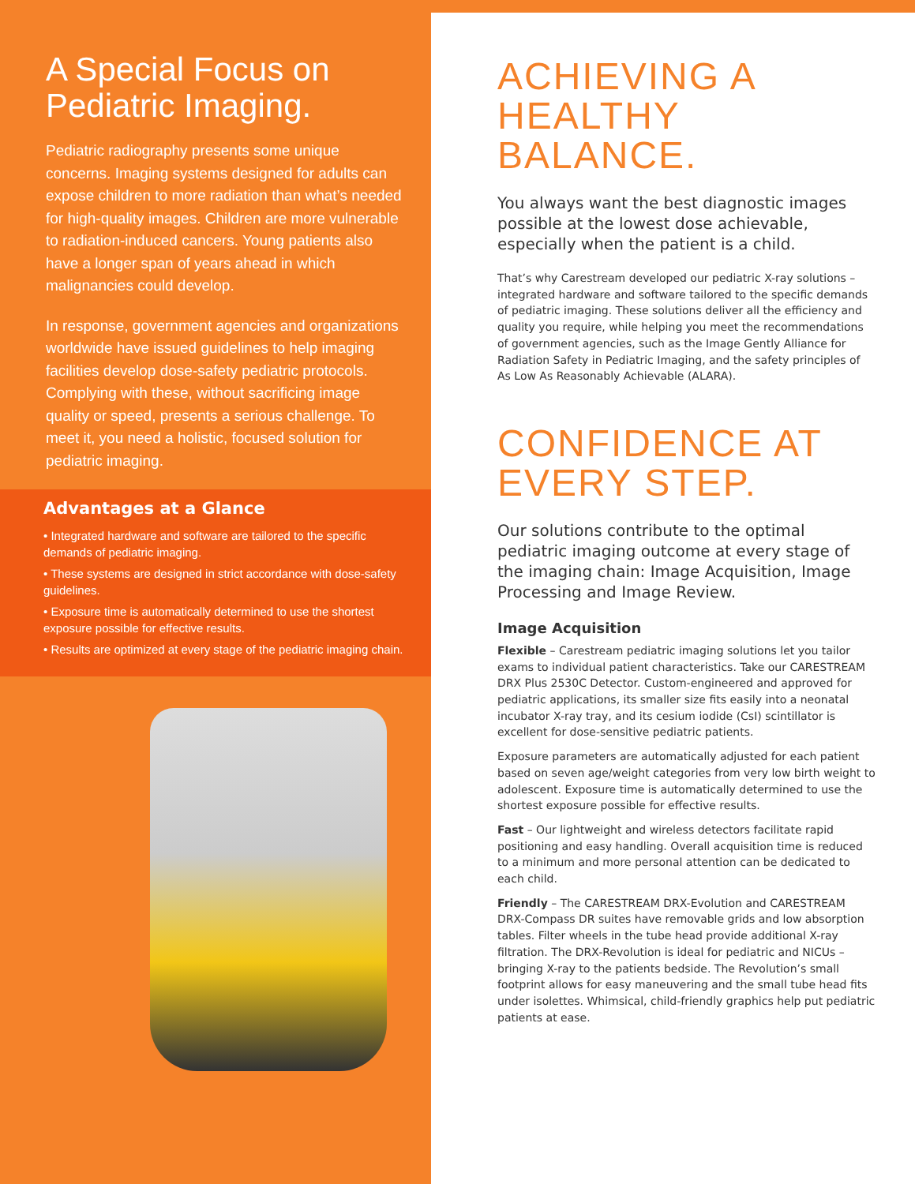A Special Focus on Pediatric Imaging.
Pediatric radiography presents some unique concerns. Imaging systems designed for adults can expose children to more radiation than what’s needed for high-quality images. Children are more vulnerable to radiation-induced cancers. Young patients also have a longer span of years ahead in which malignancies could develop.
In response, government agencies and organizations worldwide have issued guidelines to help imaging facilities develop dose-safety pediatric protocols. Complying with these, without sacrificing image quality or speed, presents a serious challenge. To meet it, you need a holistic, focused solution for pediatric imaging.
Advantages at a Glance
• Integrated hardware and software are tailored to the specific demands of pediatric imaging.
• These systems are designed in strict accordance with dose-safety guidelines.
• Exposure time is automatically determined to use the shortest exposure possible for effective results.
• Results are optimized at every stage of the pediatric imaging chain.
ACHIEVING A HEALTHY BALANCE.
You always want the best diagnostic images possible at the lowest dose achievable, especially when the patient is a child.
That’s why Carestream developed our pediatric X-ray solutions – integrated hardware and software tailored to the specific demands of pediatric imaging. These solutions deliver all the efficiency and quality you require, while helping you meet the recommendations of government agencies, such as the Image Gently Alliance for Radiation Safety in Pediatric Imaging, and the safety principles of As Low As Reasonably Achievable (ALARA).
CONFIDENCE AT EVERY STEP.
Our solutions contribute to the optimal pediatric imaging outcome at every stage of the imaging chain: Image Acquisition, Image Processing and Image Review.
Image Acquisition
Flexible – Carestream pediatric imaging solutions let you tailor exams to individual patient characteristics. Take our CARESTREAM DRX Plus 2530C Detector. Custom-engineered and approved for pediatric applications, its smaller size fits easily into a neonatal incubator X-ray tray, and its cesium iodide (CsI) scintillator is excellent for dose-sensitive pediatric patients.
Exposure parameters are automatically adjusted for each patient based on seven age/weight categories from very low birth weight to adolescent. Exposure time is automatically determined to use the shortest exposure possible for effective results.
Fast – Our lightweight and wireless detectors facilitate rapid positioning and easy handling. Overall acquisition time is reduced to a minimum and more personal attention can be dedicated to each child.
Friendly – The CARESTREAM DRX-Evolution and CARESTREAM DRX-Compass DR suites have removable grids and low absorption tables. Filter wheels in the tube head provide additional X-ray filtration. The DRX-Revolution is ideal for pediatric and NICUs – bringing X-ray to the patients bedside. The Revolution’s small footprint allows for easy maneuvering and the small tube head fits under isolettes. Whimsical, child-friendly graphics help put pediatric patients at ease.